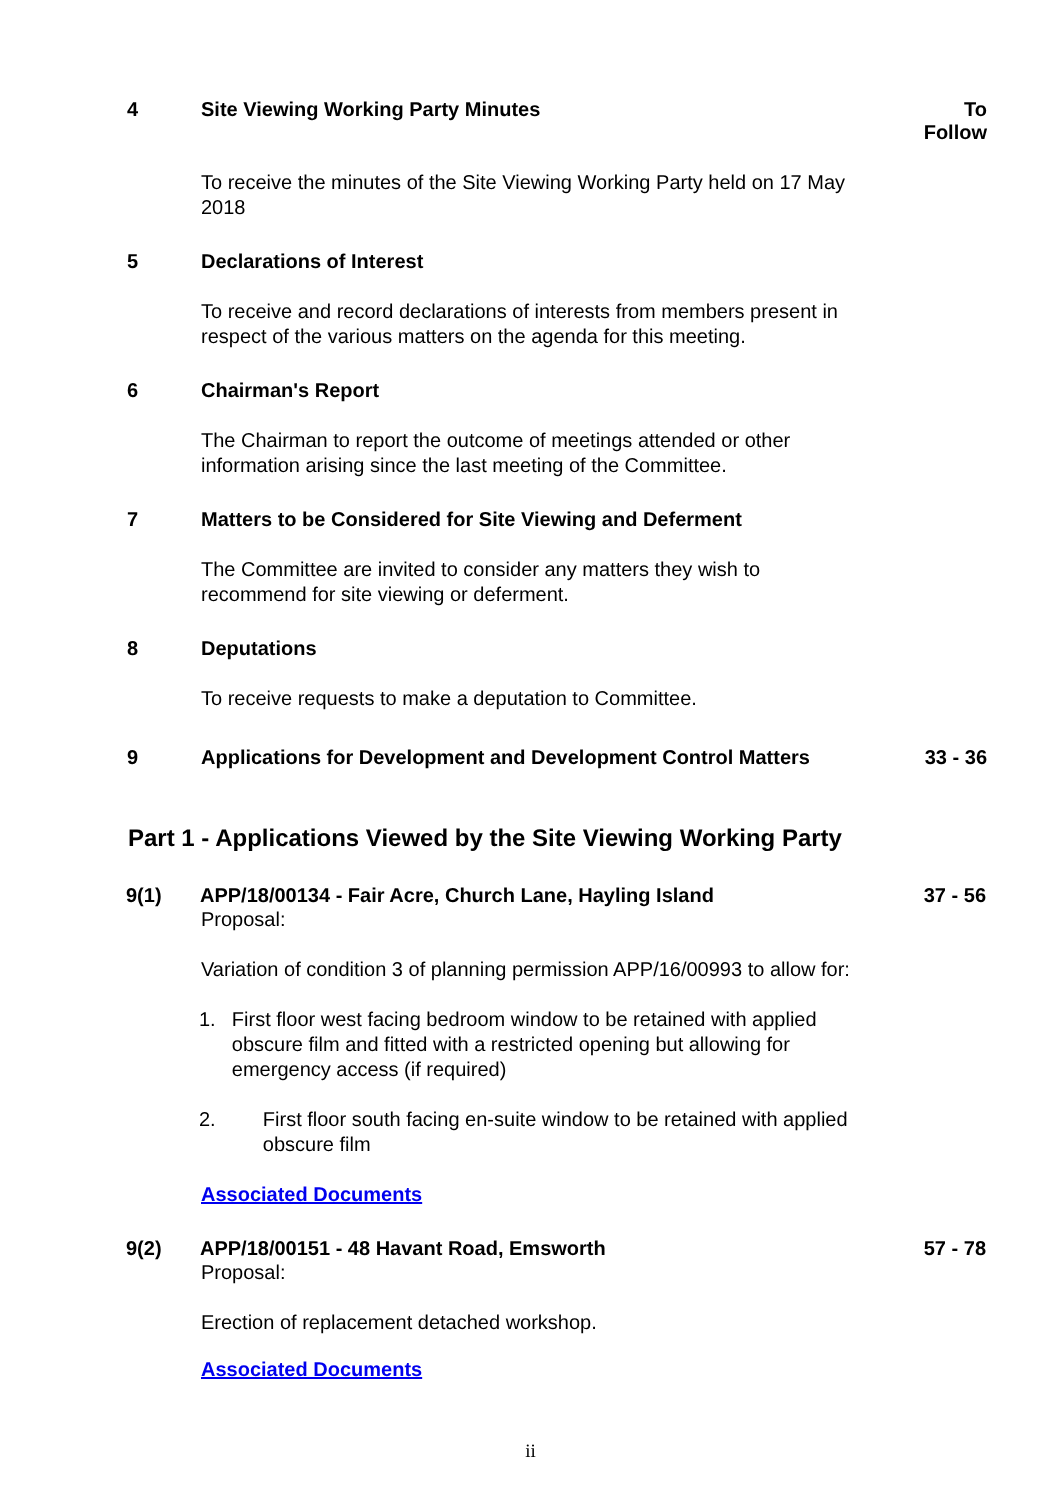4 Site Viewing Working Party Minutes
To Follow
To receive the minutes of the Site Viewing Working Party held on 17 May 2018
5 Declarations of Interest
To receive and record declarations of interests from members present in respect of the various matters on the agenda for this meeting.
6 Chairman's Report
The Chairman to report the outcome of meetings attended or other information arising since the last meeting of the Committee.
7 Matters to be Considered for Site Viewing and Deferment
The Committee are invited to consider any matters they wish to recommend for site viewing or deferment.
8 Deputations
To receive requests to make a deputation to Committee.
9 Applications for Development and Development Control Matters
33 - 36
Part 1 - Applications Viewed by the Site Viewing Working Party
9(1) APP/18/00134 - Fair Acre, Church Lane, Hayling Island
37 - 56
Proposal:
Variation of condition 3 of planning permission APP/16/00993 to allow for:
1. First floor west facing bedroom window to be retained with applied obscure film and fitted with a restricted opening but allowing for emergency access (if required)
2. First floor south facing en-suite window to be retained with applied obscure film
Associated Documents
9(2) APP/18/00151 - 48 Havant Road, Emsworth
57 - 78
Proposal:
Erection of replacement detached workshop.
Associated Documents
ii